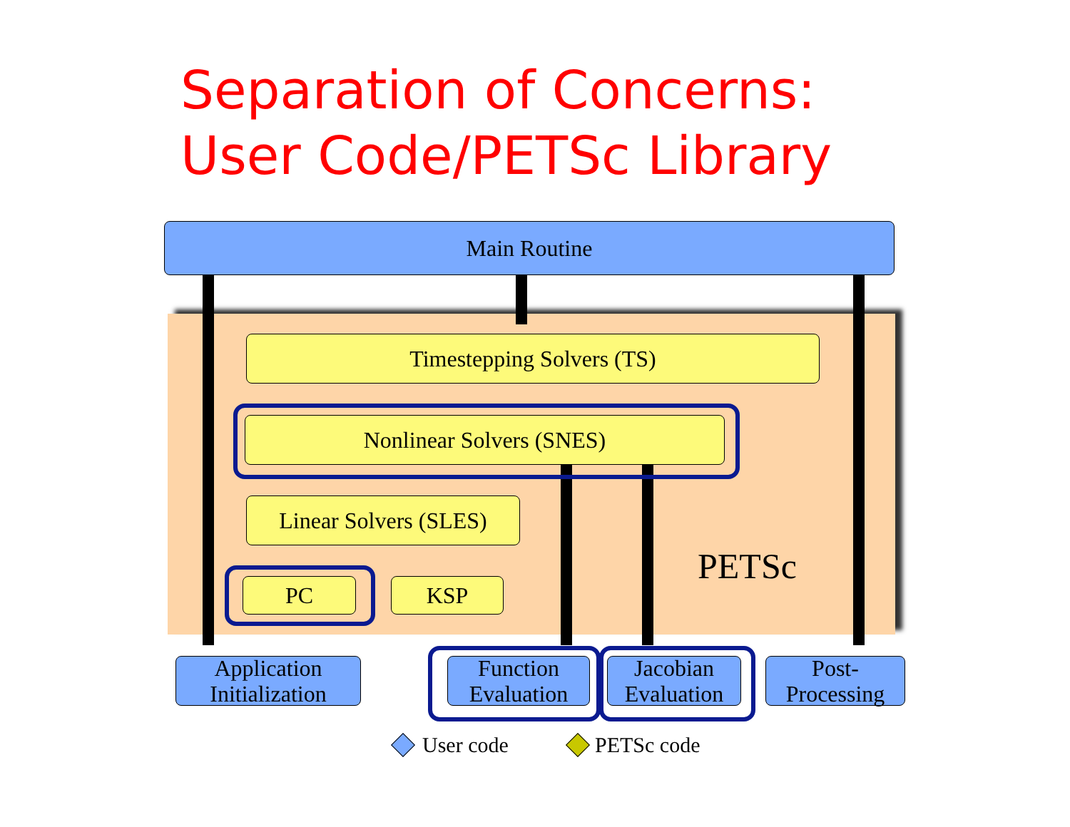Separation of Concerns:
User Code/PETSc Library
Main Routine
Timestepping Solvers (TS)
Nonlinear Solvers (SNES)
Linear Solvers (SLES)
PC KSP
PETSc
Application
Initialization
Function
Evaluation
Jacobian
Evaluation
Post-
Processing
User code PETSc code